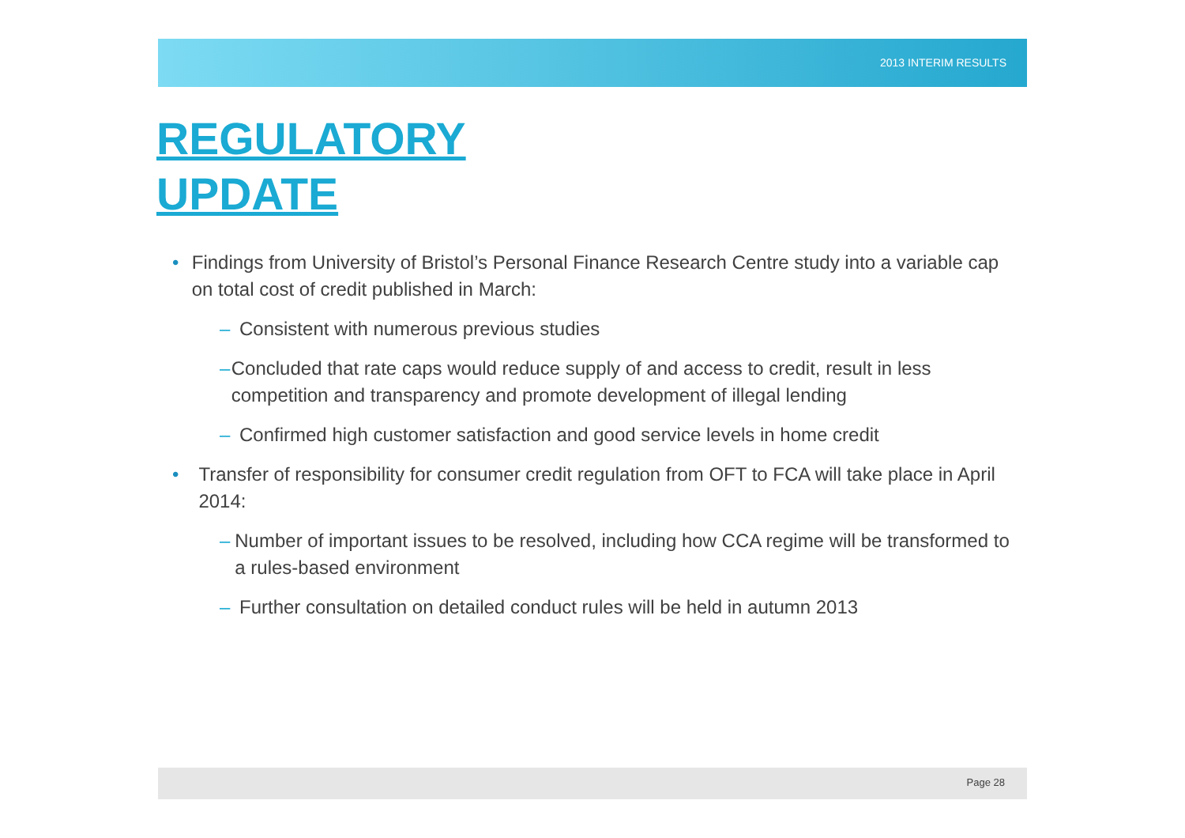2013 INTERIM RESULTS
REGULATORY
UPDATE
• Findings from University of Bristol’s Personal Finance Research Centre study into a variable cap on total cost of credit published in March:
– Consistent with numerous previous studies
– Concluded that rate caps would reduce supply of and access to credit, result in less competition and transparency and promote development of illegal lending
– Confirmed high customer satisfaction and good service levels in home credit
• Transfer of responsibility for consumer credit regulation from OFT to FCA will take place in April 2014:
– Number of important issues to be resolved, including how CCA regime will be transformed to a rules-based environment
– Further consultation on detailed conduct rules will be held in autumn 2013
Page 28